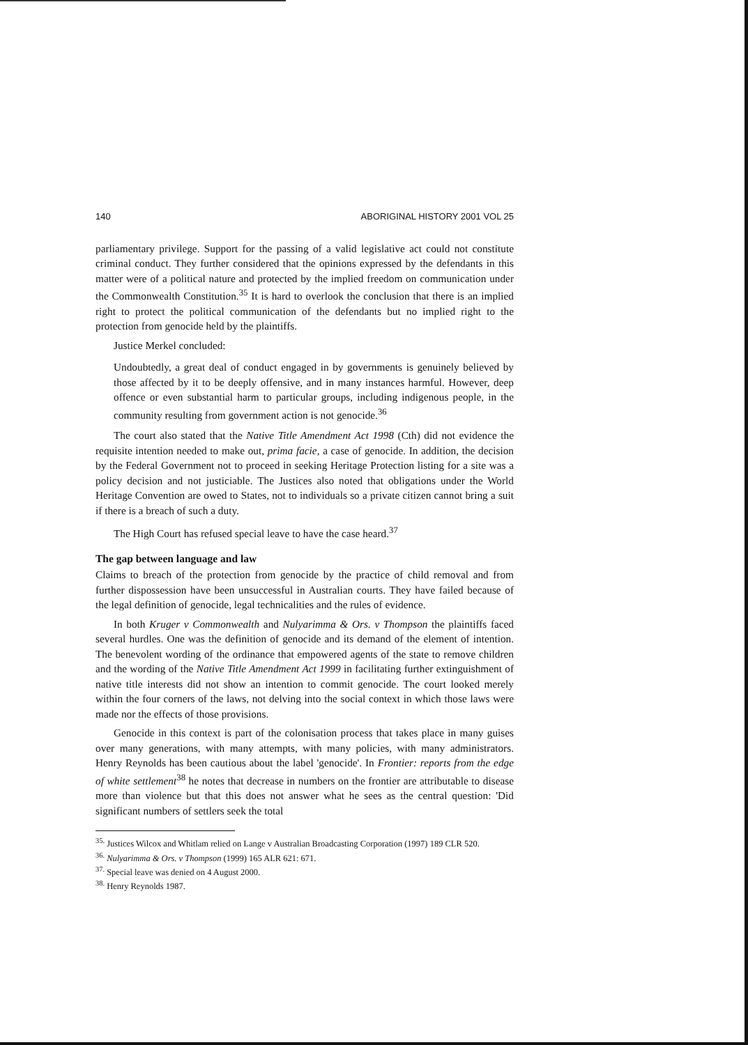140 ABORIGINAL HISTORY 2001 VOL 25
parliamentary privilege. Support for the passing of a valid legislative act could not constitute criminal conduct. They further considered that the opinions expressed by the defendants in this matter were of a political nature and protected by the implied freedom on communication under the Commonwealth Constitution.<sup>35</sup> It is hard to overlook the conclusion that there is an implied right to protect the political communication of the defendants but no implied right to the protection from genocide held by the plaintiffs.
Justice Merkel concluded:
Undoubtedly, a great deal of conduct engaged in by governments is genuinely believed by those affected by it to be deeply offensive, and in many instances harmful. However, deep offence or even substantial harm to particular groups, including indigenous people, in the community resulting from government action is not genocide.<sup>36</sup>
The court also stated that the Native Title Amendment Act 1998 (Cth) did not evidence the requisite intention needed to make out, prima facie, a case of genocide. In addition, the decision by the Federal Government not to proceed in seeking Heritage Protection listing for a site was a policy decision and not justiciable. The Justices also noted that obligations under the World Heritage Convention are owed to States, not to individuals so a private citizen cannot bring a suit if there is a breach of such a duty.
The High Court has refused special leave to have the case heard.<sup>37</sup>
The gap between language and law
Claims to breach of the protection from genocide by the practice of child removal and from further dispossession have been unsuccessful in Australian courts. They have failed because of the legal definition of genocide, legal technicalities and the rules of evidence.
In both Kruger v Commonwealth and Nulyarimma & Ors. v Thompson the plaintiffs faced several hurdles. One was the definition of genocide and its demand of the element of intention. The benevolent wording of the ordinance that empowered agents of the state to remove children and the wording of the Native Title Amendment Act 1999 in facilitating further extinguishment of native title interests did not show an intention to commit genocide. The court looked merely within the four corners of the laws, not delving into the social context in which those laws were made nor the effects of those provisions.
Genocide in this context is part of the colonisation process that takes place in many guises over many generations, with many attempts, with many policies, with many administrators. Henry Reynolds has been cautious about the label 'genocide'. In Frontier: reports from the edge of white settlement<sup>38</sup> he notes that decrease in numbers on the frontier are attributable to disease more than violence but that this does not answer what he sees as the central question: 'Did significant numbers of settlers seek the total
<sup>35.</sup> Justices Wilcox and Whitlam relied on Lange v Australian Broadcasting Corporation (1997) 189 CLR 520.
<sup>36.</sup> Nulyarimma & Ors. v Thompson (1999) 165 ALR 621: 671.
<sup>37.</sup> Special leave was denied on 4 August 2000.
<sup>38.</sup> Henry Reynolds 1987.